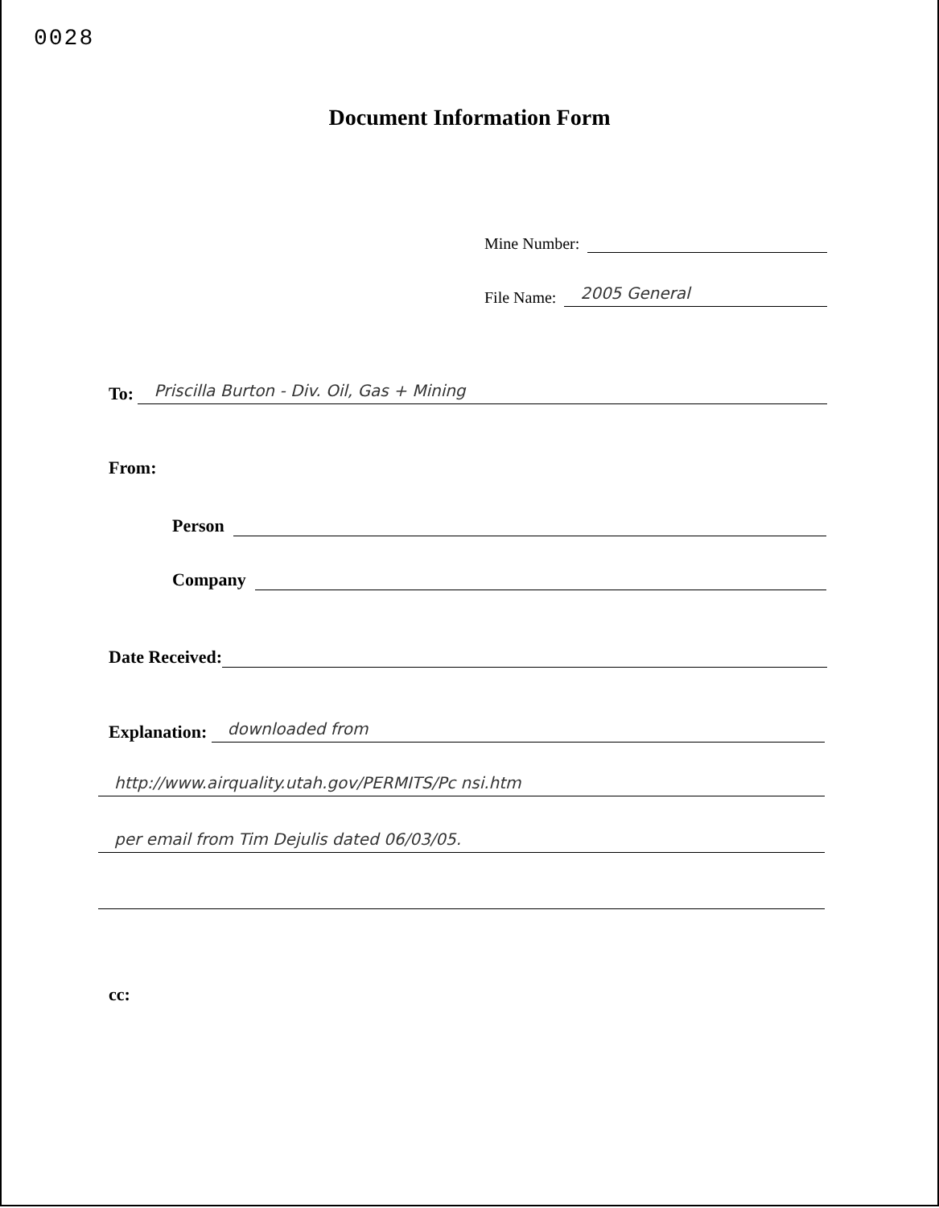0028
Document Information Form
Mine Number:
File Name:
2005 General
To:
Priscilla Burton - Div. Oil, Gas + Mining
From:
Person
Company
Date Received:
Explanation:
downloaded from
http://www.airquality.utah.gov/PERMITS/Pc nsi.htm
per email from Tim Dejulis dated 06/03/05.
cc: